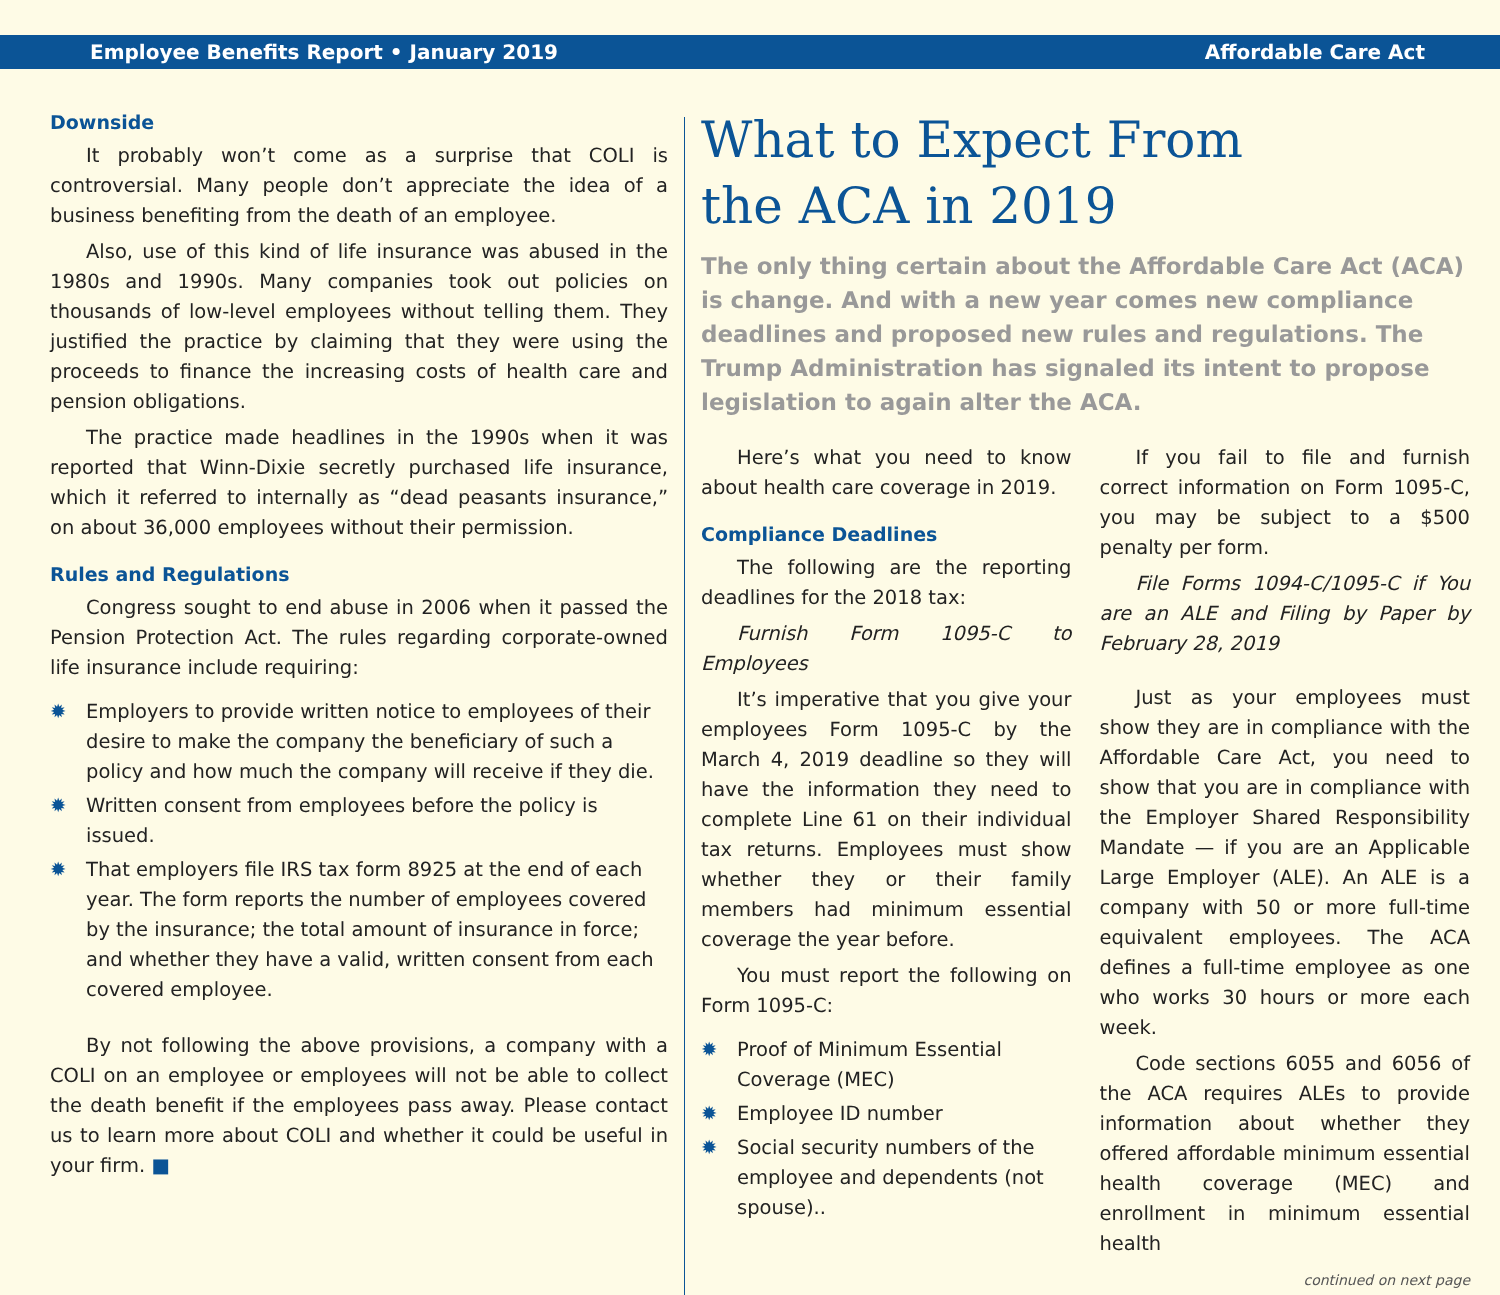Employee Benefits Report • January 2019 Affordable Care Act
Downside
It probably won’t come as a surprise that COLI is controversial. Many people don’t appreciate the idea of a business benefiting from the death of an employee.
Also, use of this kind of life insurance was abused in the 1980s and 1990s. Many companies took out policies on thousands of low-level employees without telling them. They justified the practice by claiming that they were using the proceeds to finance the increasing costs of health care and pension obligations.
The practice made headlines in the 1990s when it was reported that Winn-Dixie secretly purchased life insurance, which it referred to internally as “dead peasants insurance,” on about 36,000 employees without their permission.
Rules and Regulations
Congress sought to end abuse in 2006 when it passed the Pension Protection Act. The rules regarding corporate-owned life insurance include requiring:
✹ Employers to provide written notice to employees of their desire to make the company the beneficiary of such a policy and how much the company will receive if they die.
✹ Written consent from employees before the policy is issued.
✹ That employers file IRS tax form 8925 at the end of each year. The form reports the number of employees covered by the insurance; the total amount of insurance in force; and whether they have a valid, written consent from each covered employee.
By not following the above provisions, a company with a COLI on an employee or employees will not be able to collect the death benefit if the employees pass away. Please contact us to learn more about COLI and whether it could be useful in your firm. ■
What to Expect From
the ACA in 2019
The only thing certain about the Affordable Care Act (ACA) is change. And with a new year comes new compliance deadlines and proposed new rules and regulations. The Trump Administration has signaled its intent to propose legislation to again alter the ACA.
Here’s what you need to know about health care coverage in 2019.
Compliance Deadlines
The following are the reporting deadlines for the 2018 tax:
Furnish Form 1095-C to Employees
It’s imperative that you give your employees Form 1095-C by the March 4, 2019 deadline so they will have the information they need to complete Line 61 on their individual tax returns. Employees must show whether they or their family members had minimum essential coverage the year before.
You must report the following on Form 1095-C:
✹ Proof of Minimum Essential Coverage (MEC)
✹ Employee ID number
✹ Social security numbers of the employee and dependents (not spouse)..
If you fail to file and furnish correct information on Form 1095-C, you may be subject to a $500 penalty per form.
File Forms 1094-C/1095-C if You are an ALE and Filing by Paper by February 28, 2019
Just as your employees must show they are in compliance with the Affordable Care Act, you need to show that you are in compliance with the Employer Shared Responsibility Mandate — if you are an Applicable Large Employer (ALE). An ALE is a company with 50 or more full-time equivalent employees. The ACA defines a full-time employee as one who works 30 hours or more each week.
Code sections 6055 and 6056 of the ACA requires ALEs to provide information about whether they offered affordable minimum essential health coverage (MEC) and enrollment in minimum essential health
continued on next page